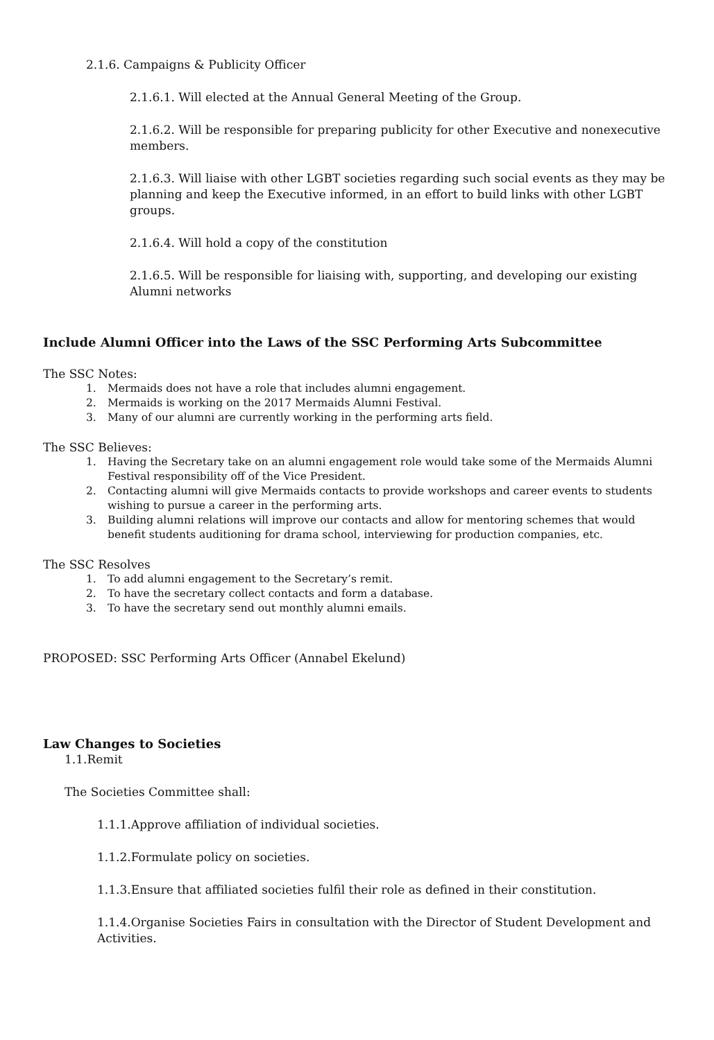2.1.6. Campaigns & Publicity Officer
2.1.6.1. Will elected at the Annual General Meeting of the Group.
2.1.6.2. Will be responsible for preparing publicity for other Executive and nonexecutive members.
2.1.6.3. Will liaise with other LGBT societies regarding such social events as they may be planning and keep the Executive informed, in an effort to build links with other LGBT groups.
2.1.6.4. Will hold a copy of the constitution
2.1.6.5. Will be responsible for liaising with, supporting, and developing our existing Alumni networks
Include Alumni Officer into the Laws of the SSC Performing Arts Subcommittee
The SSC Notes:
1. Mermaids does not have a role that includes alumni engagement.
2. Mermaids is working on the 2017 Mermaids Alumni Festival.
3. Many of our alumni are currently working in the performing arts field.
The SSC Believes:
1. Having the Secretary take on an alumni engagement role would take some of the Mermaids Alumni Festival responsibility off of the Vice President.
2. Contacting alumni will give Mermaids contacts to provide workshops and career events to students wishing to pursue a career in the performing arts.
3. Building alumni relations will improve our contacts and allow for mentoring schemes that would benefit students auditioning for drama school, interviewing for production companies, etc.
The SSC Resolves
1. To add alumni engagement to the Secretary’s remit.
2. To have the secretary collect contacts and form a database.
3. To have the secretary send out monthly alumni emails.
PROPOSED: SSC Performing Arts Officer (Annabel Ekelund)
Law Changes to Societies
1.1.Remit
The Societies Committee shall:
1.1.1.Approve affiliation of individual societies.
1.1.2.Formulate policy on societies.
1.1.3.Ensure that affiliated societies fulfil their role as defined in their constitution.
1.1.4.Organise Societies Fairs in consultation with the Director of Student Development and Activities.